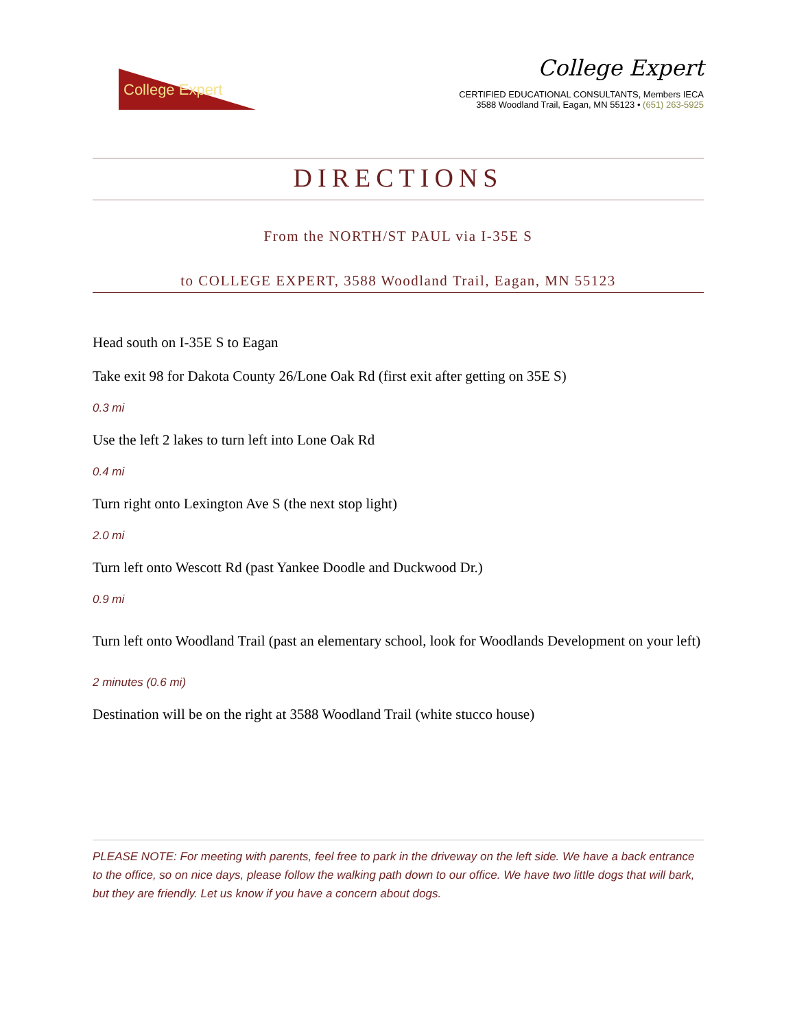College Expert
College Expert
CERTIFIED EDUCATIONAL CONSULTANTS, Members IECA
3588 Woodland Trail, Eagan, MN 55123 • (651) 263-5925
DIRECTIONS
From the NORTH/ST PAUL via I-35E S
to COLLEGE EXPERT, 3588 Woodland Trail, Eagan, MN 55123
Head south on I-35E S to Eagan
Take exit 98 for Dakota County 26/Lone Oak Rd (first exit after getting on 35E S)
0.3 mi
Use the left 2 lakes to turn left into Lone Oak Rd
0.4 mi
Turn right onto Lexington Ave S (the next stop light)
2.0 mi
Turn left onto Wescott Rd (past Yankee Doodle and Duckwood Dr.)
0.9 mi
Turn left onto Woodland Trail (past an elementary school, look for Woodlands Development on your left)
2 minutes (0.6 mi)
Destination will be on the right at 3588 Woodland Trail (white stucco house)
PLEASE NOTE: For meeting with parents, feel free to park in the driveway on the left side. We have a back entrance to the office, so on nice days, please follow the walking path down to our office. We have two little dogs that will bark, but they are friendly. Let us know if you have a concern about dogs.